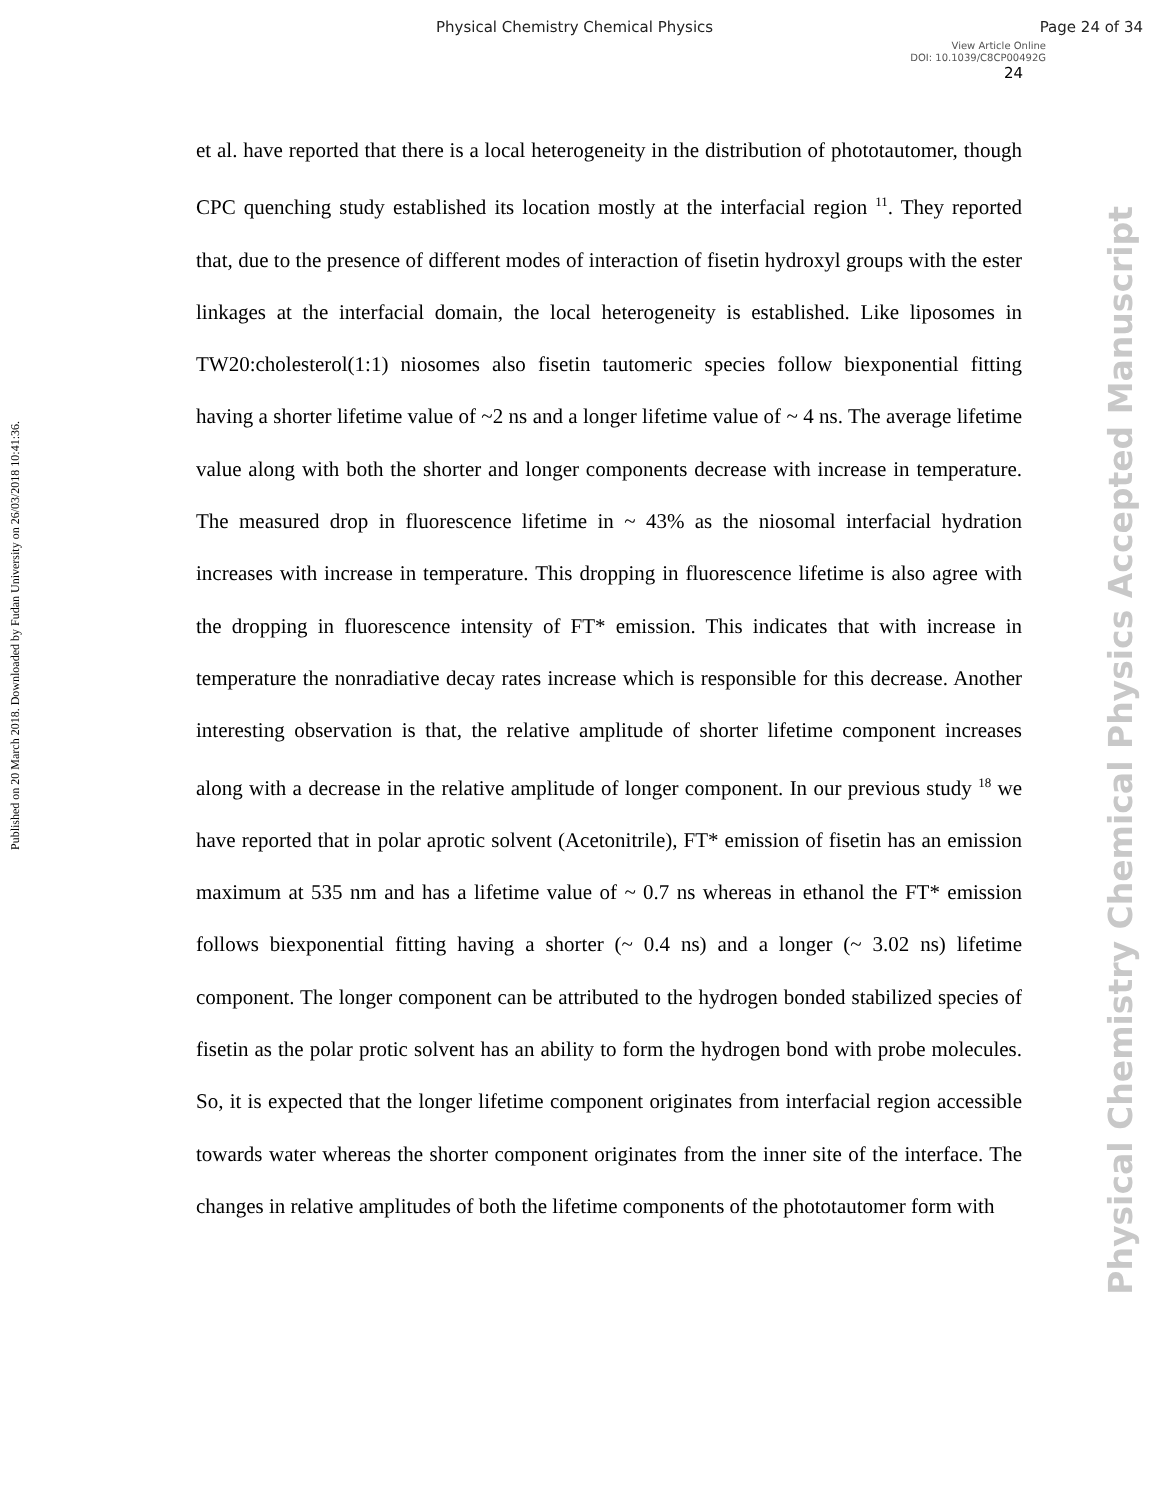Physical Chemistry Chemical Physics Page 24 of 34
View Article Online
DOI: 10.1039/C8CP00492G
24
Published on 20 March 2018. Downloaded by Fudan University on 26/03/2018 10:41:36.
et al. have reported that there is a local heterogeneity in the distribution of phototautomer, though CPC quenching study established its location mostly at the interfacial region <sup>11</sup>. They reported that, due to the presence of different modes of interaction of fisetin hydroxyl groups with the ester linkages at the interfacial domain, the local heterogeneity is established. Like liposomes in TW20:cholesterol(1:1) niosomes also fisetin tautomeric species follow biexponential fitting having a shorter lifetime value of ~2 ns and a longer lifetime value of ~ 4 ns. The average lifetime value along with both the shorter and longer components decrease with increase in temperature. The measured drop in fluorescence lifetime in ~ 43% as the niosomal interfacial hydration increases with increase in temperature. This dropping in fluorescence lifetime is also agree with the dropping in fluorescence intensity of FT* emission. This indicates that with increase in temperature the nonradiative decay rates increase which is responsible for this decrease. Another interesting observation is that, the relative amplitude of shorter lifetime component increases along with a decrease in the relative amplitude of longer component. In our previous study <sup>18</sup> we have reported that in polar aprotic solvent (Acetonitrile), FT* emission of fisetin has an emission maximum at 535 nm and has a lifetime value of ~ 0.7 ns whereas in ethanol the FT* emission follows biexponential fitting having a shorter (~ 0.4 ns) and a longer (~ 3.02 ns) lifetime component. The longer component can be attributed to the hydrogen bonded stabilized species of fisetin as the polar protic solvent has an ability to form the hydrogen bond with probe molecules. So, it is expected that the longer lifetime component originates from interfacial region accessible towards water whereas the shorter component originates from the inner site of the interface. The changes in relative amplitudes of both the lifetime components of the phototautomer form with
Physical Chemistry Chemical Physics Accepted Manuscript